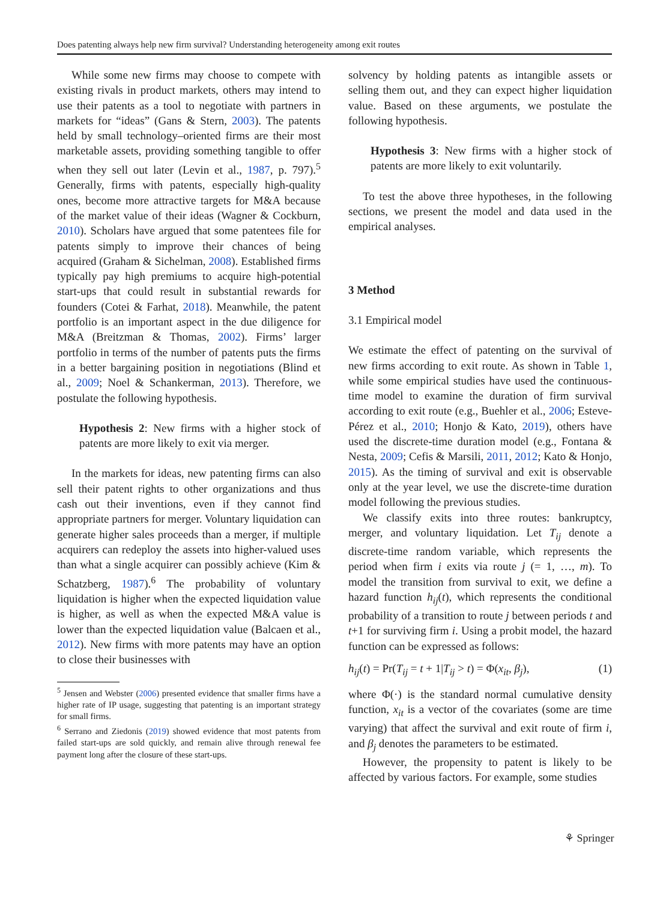Does patenting always help new firm survival? Understanding heterogeneity among exit routes
While some new firms may choose to compete with existing rivals in product markets, others may intend to use their patents as a tool to negotiate with partners in markets for “ideas” (Gans & Stern, 2003). The patents held by small technology–oriented firms are their most marketable assets, providing something tangible to offer when they sell out later (Levin et al., 1987, p. 797).<sup>5</sup> Generally, firms with patents, especially high-quality ones, become more attractive targets for M&A because of the market value of their ideas (Wagner & Cockburn, 2010). Scholars have argued that some patentees file for patents simply to improve their chances of being acquired (Graham & Sichelman, 2008). Established firms typically pay high premiums to acquire high-potential start-ups that could result in substantial rewards for founders (Cotei & Farhat, 2018). Meanwhile, the patent portfolio is an important aspect in the due diligence for M&A (Breitzman & Thomas, 2002). Firms’ larger portfolio in terms of the number of patents puts the firms in a better bargaining position in negotiations (Blind et al., 2009; Noel & Schankerman, 2013). Therefore, we postulate the following hypothesis.
Hypothesis 2: New firms with a higher stock of patents are more likely to exit via merger.
In the markets for ideas, new patenting firms can also sell their patent rights to other organizations and thus cash out their inventions, even if they cannot find appropriate partners for merger. Voluntary liquidation can generate higher sales proceeds than a merger, if multiple acquirers can redeploy the assets into higher-valued uses than what a single acquirer can possibly achieve (Kim & Schatzberg, 1987).<sup>6</sup> The probability of voluntary liquidation is higher when the expected liquidation value is higher, as well as when the expected M&A value is lower than the expected liquidation value (Balcaen et al., 2012). New firms with more patents may have an option to close their businesses with
<sup>5</sup> Jensen and Webster (2006) presented evidence that smaller firms have a higher rate of IP usage, suggesting that patenting is an important strategy for small firms.
<sup>6</sup> Serrano and Ziedonis (2019) showed evidence that most patents from failed start-ups are sold quickly, and remain alive through renewal fee payment long after the closure of these start-ups.
solvency by holding patents as intangible assets or selling them out, and they can expect higher liquidation value. Based on these arguments, we postulate the following hypothesis.
Hypothesis 3: New firms with a higher stock of patents are more likely to exit voluntarily.
To test the above three hypotheses, in the following sections, we present the model and data used in the empirical analyses.
3 Method
3.1 Empirical model
We estimate the effect of patenting on the survival of new firms according to exit route. As shown in Table 1, while some empirical studies have used the continuous-time model to examine the duration of firm survival according to exit route (e.g., Buehler et al., 2006; Esteve-Pérez et al., 2010; Honjo & Kato, 2019), others have used the discrete-time duration model (e.g., Fontana & Nesta, 2009; Cefis & Marsili, 2011, 2012; Kato & Honjo, 2015). As the timing of survival and exit is observable only at the year level, we use the discrete-time duration model following the previous studies.
We classify exits into three routes: bankruptcy, merger, and voluntary liquidation. Let T<sub>ij</sub> denote a discrete-time random variable, which represents the period when firm i exits via route j (= 1, …, m). To model the transition from survival to exit, we define a hazard function h<sub>ij</sub>(t), which represents the conditional probability of a transition to route j between periods t and t+1 for surviving firm i. Using a probit model, the hazard function can be expressed as follows:
h<sub>ij</sub>(t) = Pr(T<sub>ij</sub> = t + 1|T<sub>ij</sub> > t) = Φ(x<sub>it</sub>, β<sub>j</sub>), (1)
where Φ(·) is the standard normal cumulative density function, x<sub>it</sub> is a vector of the covariates (some are time varying) that affect the survival and exit route of firm i, and β<sub>j</sub> denotes the parameters to be estimated.
However, the propensity to patent is likely to be affected by various factors. For example, some studies
⚘ Springer